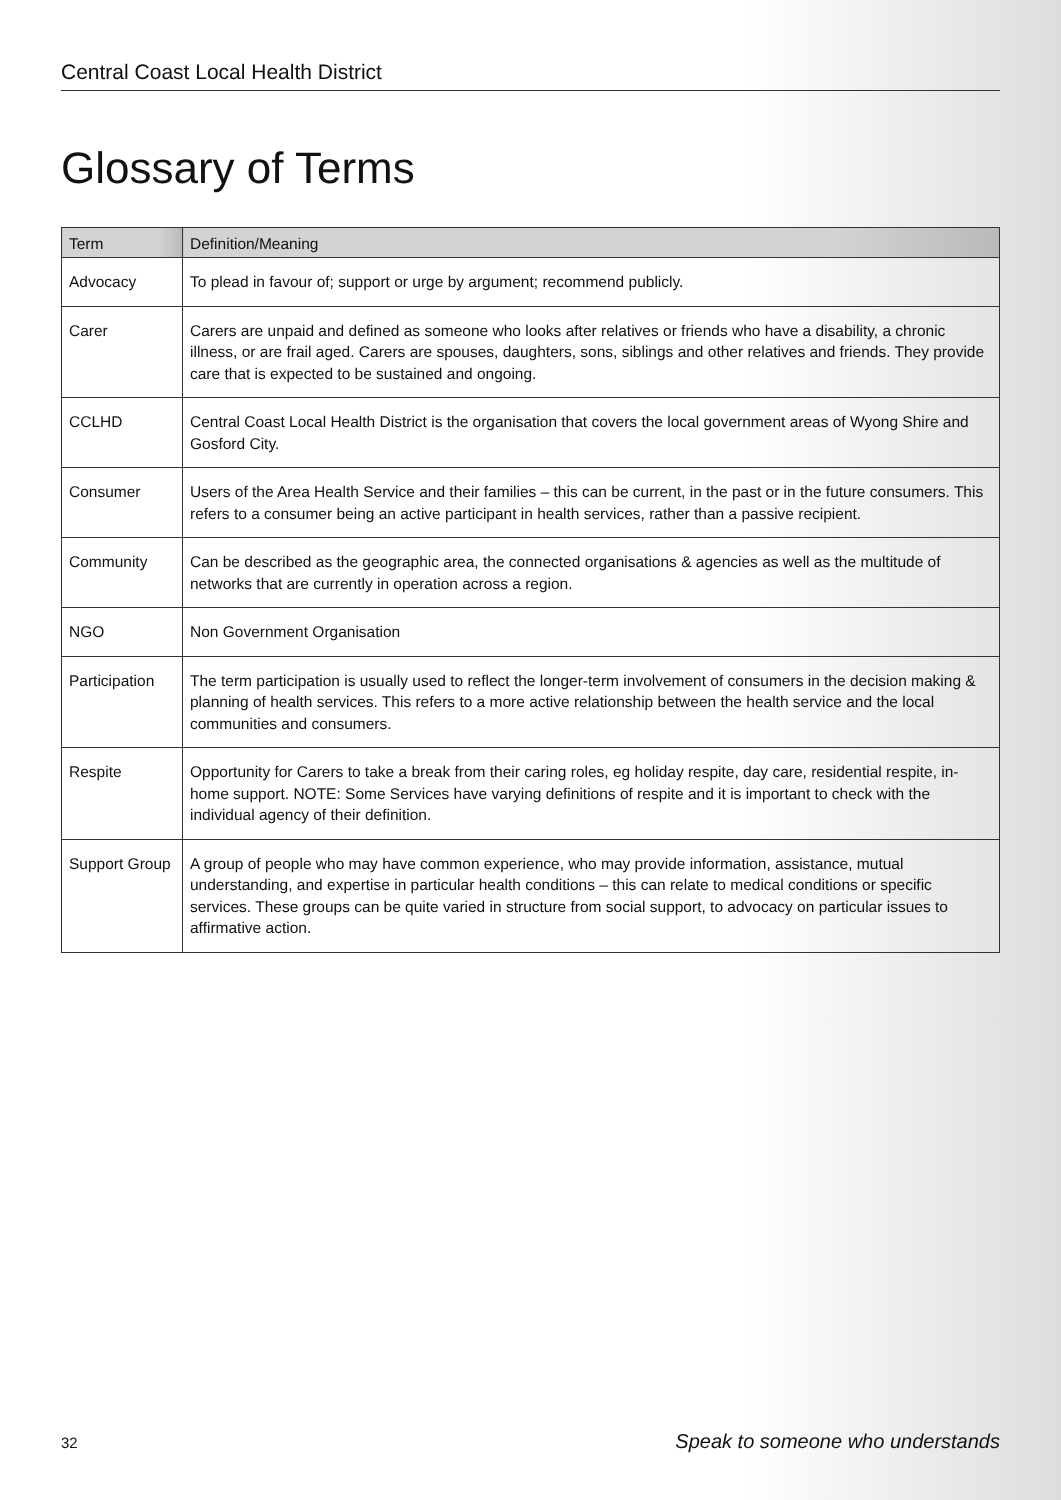Central Coast Local Health District
Glossary of Terms
| Term | Definition/Meaning |
| --- | --- |
| Advocacy | To plead in favour of; support or urge by argument; recommend publicly. |
| Carer | Carers are unpaid and defined as someone who looks after relatives or friends who have a disability, a chronic illness, or are frail aged. Carers are spouses, daughters, sons, siblings and other relatives and friends. They provide care that is expected to be sustained and ongoing. |
| CCLHD | Central Coast Local Health District is the organisation that covers the local government areas of Wyong Shire and Gosford City. |
| Consumer | Users of the Area Health Service and their families – this can be current, in the past or in the future consumers. This refers to a consumer being an active participant in health services, rather than a passive recipient. |
| Community | Can be described as the geographic area, the connected organisations & agencies as well as the multitude of networks that are currently in operation across a region. |
| NGO | Non Government Organisation |
| Participation | The term participation is usually used to reflect the longer-term involvement of consumers in the decision making & planning of health services. This refers to a more active relationship between the health service and the local communities and consumers. |
| Respite | Opportunity for Carers to take a break from their caring roles, eg holiday respite, day care, residential respite, in-home support. NOTE: Some Services have varying definitions of respite and it is important to check with the individual agency of their definition. |
| Support Group | A group of people who may have common experience, who may provide information, assistance, mutual understanding, and expertise in particular health conditions – this can relate to medical conditions or specific services. These groups can be quite varied in structure from social support, to advocacy on particular issues to affirmative action. |
32 Speak to someone who understands